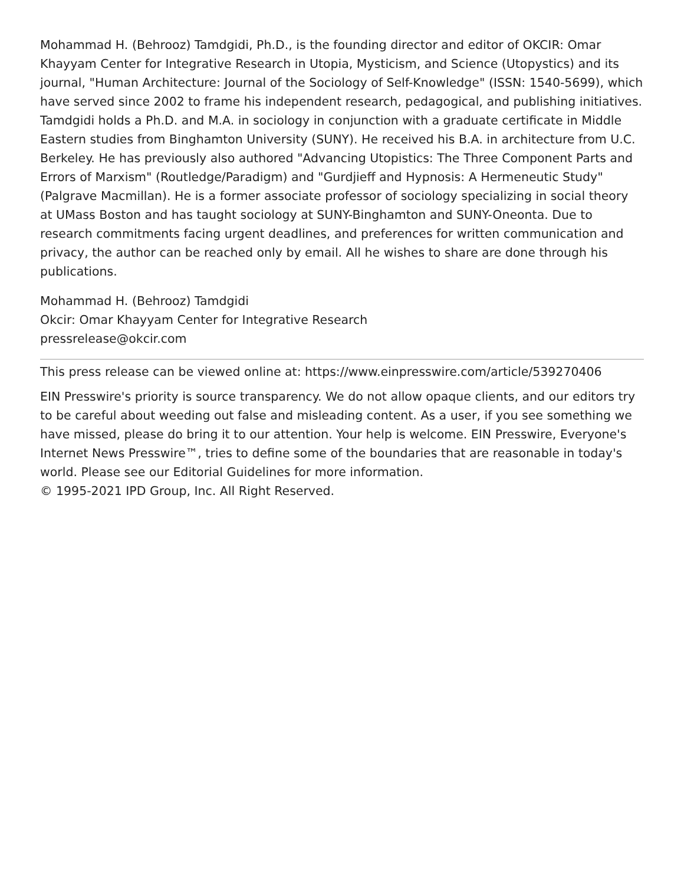Mohammad H. (Behrooz) Tamdgidi, Ph.D., is the founding director and editor of OKCIR: Omar Khayyam Center for Integrative Research in Utopia, Mysticism, and Science (Utopystics) and its journal, "Human Architecture: Journal of the Sociology of Self-Knowledge" (ISSN: 1540-5699), which have served since 2002 to frame his independent research, pedagogical, and publishing initiatives. Tamdgidi holds a Ph.D. and M.A. in sociology in conjunction with a graduate certificate in Middle Eastern studies from Binghamton University (SUNY). He received his B.A. in architecture from U.C. Berkeley. He has previously also authored "Advancing Utopistics: The Three Component Parts and Errors of Marxism" (Routledge/Paradigm) and "Gurdjieff and Hypnosis: A Hermeneutic Study" (Palgrave Macmillan). He is a former associate professor of sociology specializing in social theory at UMass Boston and has taught sociology at SUNY-Binghamton and SUNY-Oneonta. Due to research commitments facing urgent deadlines, and preferences for written communication and privacy, the author can be reached only by email. All he wishes to share are done through his publications.
Mohammad H. (Behrooz) Tamdgidi
Okcir: Omar Khayyam Center for Integrative Research
pressrelease@okcir.com
This press release can be viewed online at: https://www.einpresswire.com/article/539270406
EIN Presswire's priority is source transparency. We do not allow opaque clients, and our editors try to be careful about weeding out false and misleading content. As a user, if you see something we have missed, please do bring it to our attention. Your help is welcome. EIN Presswire, Everyone's Internet News Presswire™, tries to define some of the boundaries that are reasonable in today's world. Please see our Editorial Guidelines for more information.
© 1995-2021 IPD Group, Inc. All Right Reserved.